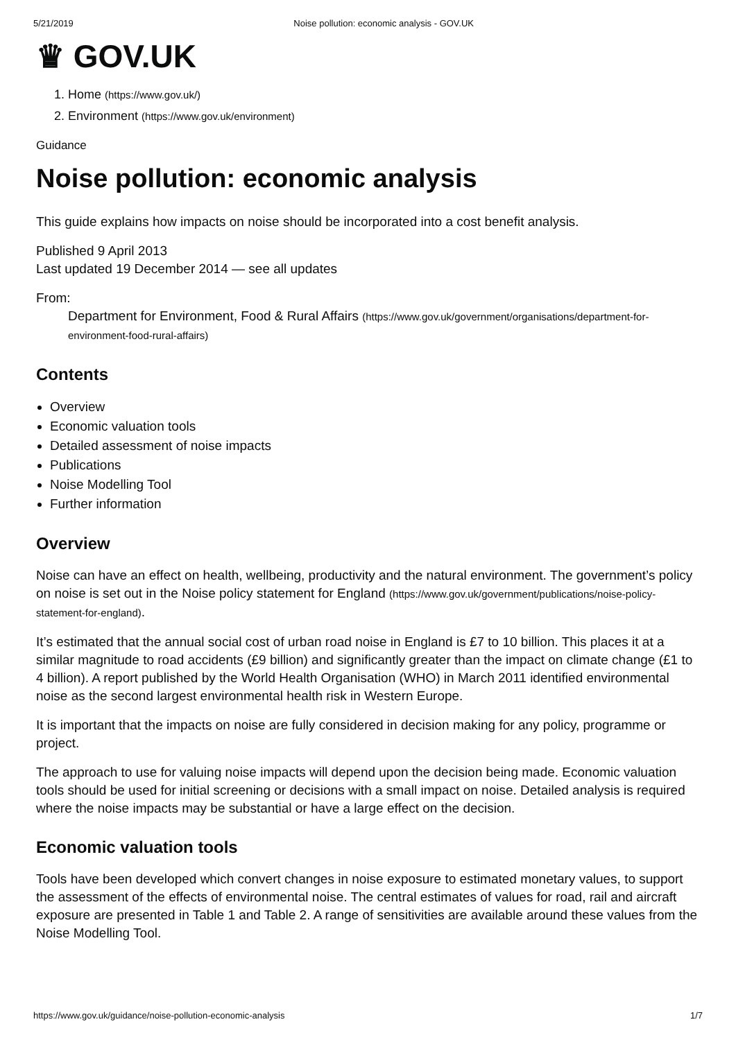5/21/2019 Noise pollution: economic analysis - GOV.UK
♛ GOV.UK
1. Home (https://www.gov.uk/)
2. Environment (https://www.gov.uk/environment)
Guidance
Noise pollution: economic analysis
This guide explains how impacts on noise should be incorporated into a cost benefit analysis.
Published 9 April 2013
Last updated 19 December 2014 — see all updates
From:
Department for Environment, Food & Rural Affairs (https://www.gov.uk/government/organisations/department-for-environment-food-rural-affairs)
Contents
Overview
Economic valuation tools
Detailed assessment of noise impacts
Publications
Noise Modelling Tool
Further information
Overview
Noise can have an effect on health, wellbeing, productivity and the natural environment. The government’s policy on noise is set out in the Noise policy statement for England (https://www.gov.uk/government/publications/noise-policy-statement-for-england).
It’s estimated that the annual social cost of urban road noise in England is £7 to 10 billion. This places it at a similar magnitude to road accidents (£9 billion) and significantly greater than the impact on climate change (£1 to 4 billion). A report published by the World Health Organisation (WHO) in March 2011 identified environmental noise as the second largest environmental health risk in Western Europe.
It is important that the impacts on noise are fully considered in decision making for any policy, programme or project.
The approach to use for valuing noise impacts will depend upon the decision being made. Economic valuation tools should be used for initial screening or decisions with a small impact on noise. Detailed analysis is required where the noise impacts may be substantial or have a large effect on the decision.
Economic valuation tools
Tools have been developed which convert changes in noise exposure to estimated monetary values, to support the assessment of the effects of environmental noise. The central estimates of values for road, rail and aircraft exposure are presented in Table 1 and Table 2. A range of sensitivities are available around these values from the Noise Modelling Tool.
https://www.gov.uk/guidance/noise-pollution-economic-analysis 1/7